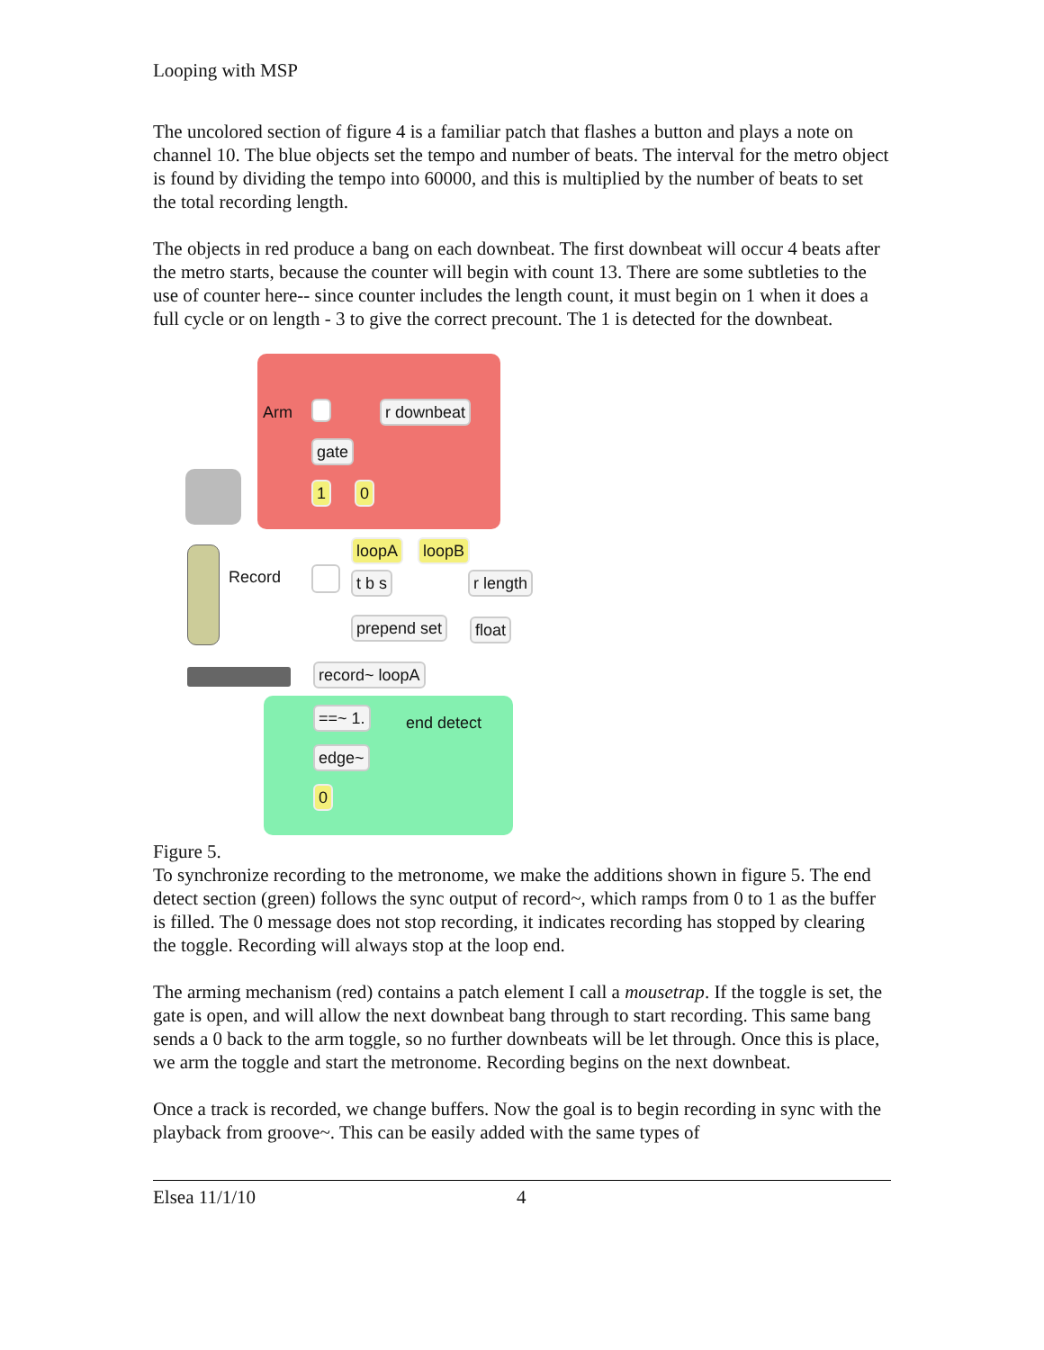Looping with MSP
The uncolored section of figure 4 is a familiar patch that flashes a button and plays a note on channel 10. The blue objects set the tempo and number of beats. The interval for the metro object is found by dividing the tempo into 60000, and this is multiplied by the number of beats to set the total recording length.
The objects in red produce a bang on each downbeat. The first downbeat will occur 4 beats after the metro starts, because the counter will begin with count 13. There are some subtleties to the use of counter here-- since counter includes the length count, it must begin on 1 when it does a full cycle or on length - 3 to give the correct precount. The 1 is detected for the downbeat.
Arm r downbeat
gate
1 0
Record
loopA loopB
t b s r length
prepend set float
record~ loopA
==~ 1. end detect
edge~
0
Figure 5.
To synchronize recording to the metronome, we make the additions shown in figure 5. The end detect section (green) follows the sync output of record~, which ramps from 0 to 1 as the buffer is filled. The 0 message does not stop recording, it indicates recording has stopped by clearing the toggle. Recording will always stop at the loop end.
The arming mechanism (red) contains a patch element I call a mousetrap. If the toggle is set, the gate is open, and will allow the next downbeat bang through to start recording. This same bang sends a 0 back to the arm toggle, so no further downbeats will be let through. Once this is place, we arm the toggle and start the metronome. Recording begins on the next downbeat.
Once a track is recorded, we change buffers. Now the goal is to begin recording in sync with the playback from groove~. This can be easily added with the same types of
Elsea 11/1/10 4